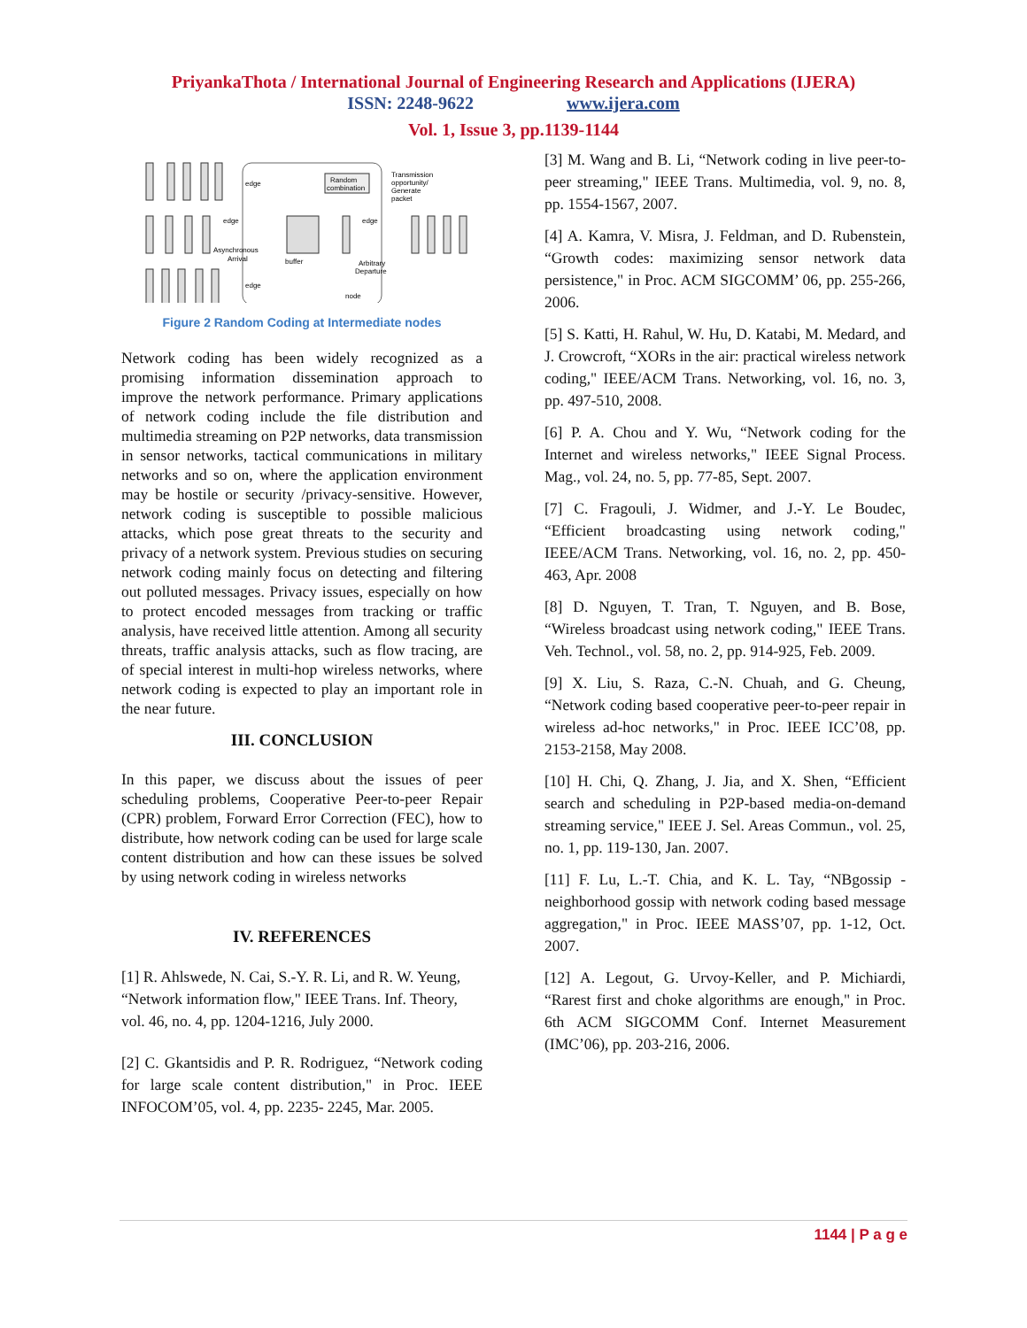PriyankaThota / International Journal of Engineering Research and Applications (IJERA)
ISSN: 2248-9622 www.ijera.com
Vol. 1, Issue 3, pp.1139-1144
Random
combination
Transmission
opportunity/
Generate
packet
edge
edge
Asynchronous
Arrival
edge
buffer
Arbitrary
Departure
edge
node
Figure 2 Random Coding at Intermediate nodes
Network coding has been widely recognized as a promising information dissemination approach to improve the network performance. Primary applications of network coding include the file distribution and multimedia streaming on P2P networks, data transmission in sensor networks, tactical communications in military networks and so on, where the application environment may be hostile or security /privacy-sensitive. However, network coding is susceptible to possible malicious attacks, which pose great threats to the security and privacy of a network system. Previous studies on securing network coding mainly focus on detecting and filtering out polluted messages. Privacy issues, especially on how to protect encoded messages from tracking or traffic analysis, have received little attention. Among all security threats, traffic analysis attacks, such as flow tracing, are of special interest in multi-hop wireless networks, where network coding is expected to play an important role in the near future.
III. CONCLUSION
In this paper, we discuss about the issues of peer scheduling problems, Cooperative Peer-to-peer Repair (CPR) problem, Forward Error Correction (FEC), how to distribute, how network coding can be used for large scale content distribution and how can these issues be solved by using network coding in wireless networks
IV. REFERENCES
[1] R. Ahlswede, N. Cai, S.-Y. R. Li, and R. W. Yeung, “Network information flow," IEEE Trans. Inf. Theory, vol. 46, no. 4, pp. 1204-1216, July 2000.
[2] C. Gkantsidis and P. R. Rodriguez, “Network coding for large scale content distribution," in Proc. IEEE INFOCOM’05, vol. 4, pp. 2235- 2245, Mar. 2005.
[3] M. Wang and B. Li, “Network coding in live peer-to-peer streaming," IEEE Trans. Multimedia, vol. 9, no. 8, pp. 1554-1567, 2007.
[4] A. Kamra, V. Misra, J. Feldman, and D. Rubenstein, “Growth codes: maximizing sensor network data persistence," in Proc. ACM SIGCOMM’ 06, pp. 255-266, 2006.
[5] S. Katti, H. Rahul, W. Hu, D. Katabi, M. Medard, and J. Crowcroft, “XORs in the air: practical wireless network coding," IEEE/ACM Trans. Networking, vol. 16, no. 3, pp. 497-510, 2008.
[6] P. A. Chou and Y. Wu, “Network coding for the Internet and wireless networks," IEEE Signal Process. Mag., vol. 24, no. 5, pp. 77-85, Sept. 2007.
[7] C. Fragouli, J. Widmer, and J.-Y. Le Boudec, “Efficient broadcasting using network coding," IEEE/ACM Trans. Networking, vol. 16, no. 2, pp. 450-463, Apr. 2008
[8] D. Nguyen, T. Tran, T. Nguyen, and B. Bose, “Wireless broadcast using network coding," IEEE Trans. Veh. Technol., vol. 58, no. 2, pp. 914-925, Feb. 2009.
[9] X. Liu, S. Raza, C.-N. Chuah, and G. Cheung, “Network coding based cooperative peer-to-peer repair in wireless ad-hoc networks," in Proc. IEEE ICC’08, pp. 2153-2158, May 2008.
[10] H. Chi, Q. Zhang, J. Jia, and X. Shen, “Efficient search and scheduling in P2P-based media-on-demand streaming service," IEEE J. Sel. Areas Commun., vol. 25, no. 1, pp. 119-130, Jan. 2007.
[11] F. Lu, L.-T. Chia, and K. L. Tay, “NBgossip - neighborhood gossip with network coding based message aggregation," in Proc. IEEE MASS’07, pp. 1-12, Oct. 2007.
[12] A. Legout, G. Urvoy-Keller, and P. Michiardi, “Rarest first and choke algorithms are enough," in Proc. 6th ACM SIGCOMM Conf. Internet Measurement (IMC’06), pp. 203-216, 2006.
1144 | P a g e